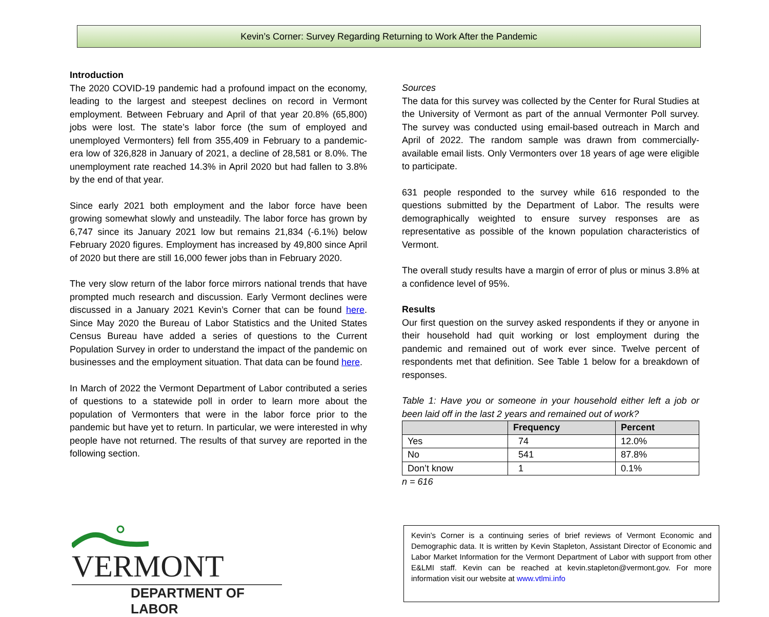Kevin’s Corner: Survey Regarding Returning to Work After the Pandemic
Introduction
The 2020 COVID-19 pandemic had a profound impact on the economy, leading to the largest and steepest declines on record in Vermont employment. Between February and April of that year 20.8% (65,800) jobs were lost. The state’s labor force (the sum of employed and unemployed Vermonters) fell from 355,409 in February to a pandemic-era low of 326,828 in January of 2021, a decline of 28,581 or 8.0%. The unemployment rate reached 14.3% in April 2020 but had fallen to 3.8% by the end of that year.
Since early 2021 both employment and the labor force have been growing somewhat slowly and unsteadily. The labor force has grown by 6,747 since its January 2021 low but remains 21,834 (-6.1%) below February 2020 figures. Employment has increased by 49,800 since April of 2020 but there are still 16,000 fewer jobs than in February 2020.
The very slow return of the labor force mirrors national trends that have prompted much research and discussion. Early Vermont declines were discussed in a January 2021 Kevin’s Corner that can be found here. Since May 2020 the Bureau of Labor Statistics and the United States Census Bureau have added a series of questions to the Current Population Survey in order to understand the impact of the pandemic on businesses and the employment situation. That data can be found here.
In March of 2022 the Vermont Department of Labor contributed a series of questions to a statewide poll in order to learn more about the population of Vermonters that were in the labor force prior to the pandemic but have yet to return. In particular, we were interested in why people have not returned. The results of that survey are reported in the following section.
Sources
The data for this survey was collected by the Center for Rural Studies at the University of Vermont as part of the annual Vermonter Poll survey. The survey was conducted using email-based outreach in March and April of 2022. The random sample was drawn from commercially-available email lists. Only Vermonters over 18 years of age were eligible to participate.
631 people responded to the survey while 616 responded to the questions submitted by the Department of Labor. The results were demographically weighted to ensure survey responses are as representative as possible of the known population characteristics of Vermont.
The overall study results have a margin of error of plus or minus 3.8% at a confidence level of 95%.
Results
Our first question on the survey asked respondents if they or anyone in their household had quit working or lost employment during the pandemic and remained out of work ever since. Twelve percent of respondents met that definition. See Table 1 below for a breakdown of responses.
Table 1: Have you or someone in your household either left a job or been laid off in the last 2 years and remained out of work?
| | Frequency | Percent |
| --- | --- | --- |
| Yes | 74 | 12.0% |
| No | 541 | 87.8% |
| Don’t know | 1 | 0.1% |
n = 616
VERMONT
DEPARTMENT OF LABOR
Kevin’s Corner is a continuing series of brief reviews of Vermont Economic and Demographic data. It is written by Kevin Stapleton, Assistant Director of Economic and Labor Market Information for the Vermont Department of Labor with support from other E&LMI staff. Kevin can be reached at kevin.stapleton@vermont.gov. For more information visit our website at www.vtlmi.info